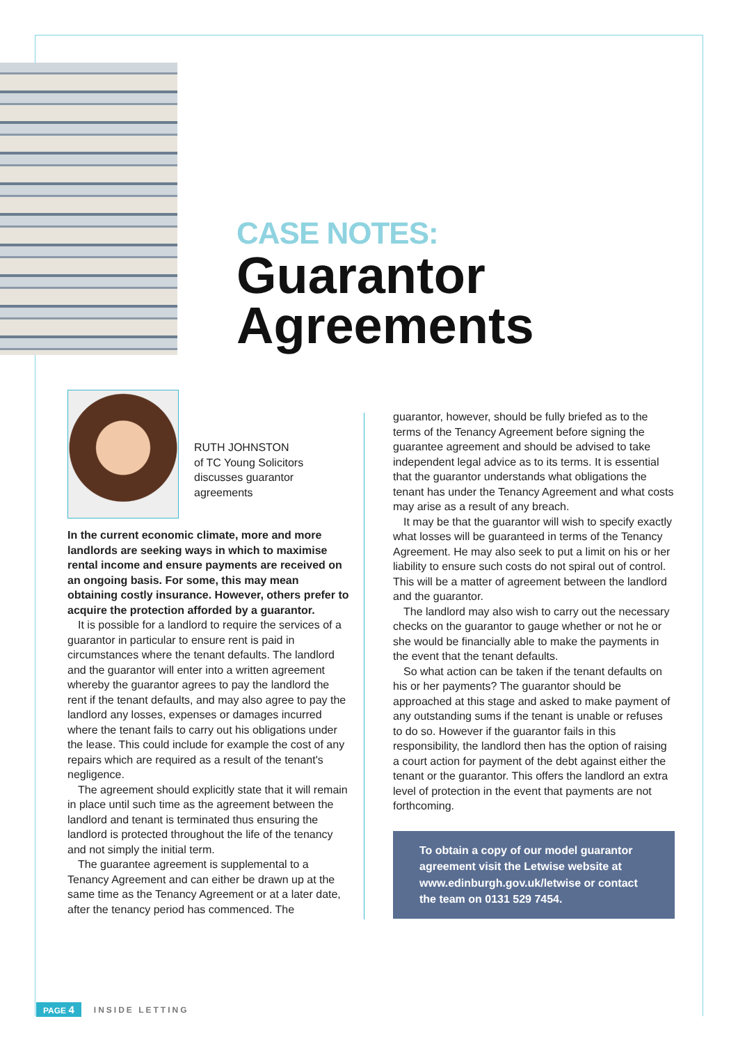CASE NOTES:
Guarantor
Agreements
RUTH JOHNSTON
of TC Young Solicitors
discusses guarantor
agreements
In the current economic climate, more and more landlords are seeking ways in which to maximise rental income and ensure payments are received on an ongoing basis. For some, this may mean obtaining costly insurance. However, others prefer to acquire the protection afforded by a guarantor.
It is possible for a landlord to require the services of a guarantor in particular to ensure rent is paid in circumstances where the tenant defaults. The landlord and the guarantor will enter into a written agreement whereby the guarantor agrees to pay the landlord the rent if the tenant defaults, and may also agree to pay the landlord any losses, expenses or damages incurred where the tenant fails to carry out his obligations under the lease. This could include for example the cost of any repairs which are required as a result of the tenant's negligence.
The agreement should explicitly state that it will remain in place until such time as the agreement between the landlord and tenant is terminated thus ensuring the landlord is protected throughout the life of the tenancy and not simply the initial term.
The guarantee agreement is supplemental to a Tenancy Agreement and can either be drawn up at the same time as the Tenancy Agreement or at a later date, after the tenancy period has commenced. The
guarantor, however, should be fully briefed as to the terms of the Tenancy Agreement before signing the guarantee agreement and should be advised to take independent legal advice as to its terms. It is essential that the guarantor understands what obligations the tenant has under the Tenancy Agreement and what costs may arise as a result of any breach.
It may be that the guarantor will wish to specify exactly what losses will be guaranteed in terms of the Tenancy Agreement. He may also seek to put a limit on his or her liability to ensure such costs do not spiral out of control. This will be a matter of agreement between the landlord and the guarantor.
The landlord may also wish to carry out the necessary checks on the guarantor to gauge whether or not he or she would be financially able to make the payments in the event that the tenant defaults.
So what action can be taken if the tenant defaults on his or her payments? The guarantor should be approached at this stage and asked to make payment of any outstanding sums if the tenant is unable or refuses to do so. However if the guarantor fails in this responsibility, the landlord then has the option of raising a court action for payment of the debt against either the tenant or the guarantor. This offers the landlord an extra level of protection in the event that payments are not forthcoming.
To obtain a copy of our model guarantor agreement visit the Letwise website at www.edinburgh.gov.uk/letwise or contact the team on 0131 529 7454.
PAGE 4 INSIDE LETTING